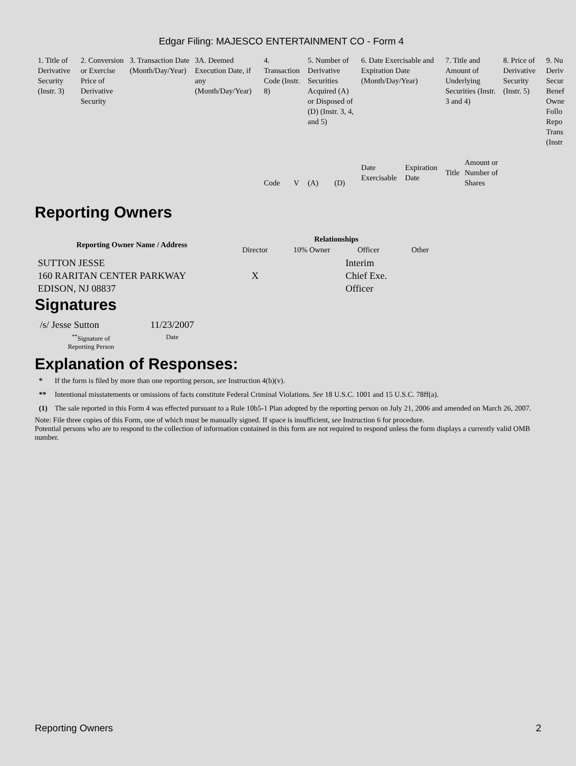Edgar Filing: MAJESCO ENTERTAINMENT CO - Form 4
| 1. Title of Derivative Security (Instr. 3) | 2. Conversion or Exercise Price of Derivative Security | 3. Transaction Date (Month/Day/Year) | 3A. Deemed Execution Date, if any (Month/Day/Year) | 4. Transaction Code (Instr. 8) | | 5. Number of Derivative Securities Acquired (A) or Disposed of (D) (Instr. 3, 4, and 5) | | 6. Date Exercisable and Expiration Date (Month/Day/Year) | | 7. Title and Amount of Underlying Securities (Instr. 3 and 4) | | 8. Price of Derivative Security (Instr. 5) | 9. Nu Deriv Secur Benef Owne Follo Repo Trans (Instr |
| | | | | Code | V | (A) | (D) | Date Exercisable | Expiration Date | Title | Amount or Number of Shares | | |
Reporting Owners
| Reporting Owner Name / Address | Relationships | | | |
| --- | --- | --- | --- | --- |
| | Director | 10% Owner | Officer | Other |
| SUTTON JESSE 160 RARITAN CENTER PARKWAY EDISON, NJ 08837 | X | | Interim Chief Exe. Officer | |
Signatures
| /s/ Jesse Sutton | 11/23/2007 |
| <sup>**</sup> Signature of Reporting Person | Date |
Explanation of Responses:
| * | If the form is filed by more than one reporting person, see Instruction 4(b)(v). |
| ** | Intentional misstatements or omissions of facts constitute Federal Criminal Violations. See 18 U.S.C. 1001 and 15 U.S.C. 78ff(a). |
| (1) | The sale reported in this Form 4 was effected pursuant to a Rule 10b5-1 Plan adopted by the reporting person on July 21, 2006 and amended on March 26, 2007. |
Note: File three copies of this Form, one of which must be manually signed. If space is insufficient, see Instruction 6 for procedure.
Potential persons who are to respond to the collection of information contained in this form are not required to respond unless the form displays a currently valid OMB number.
Reporting Owners 2